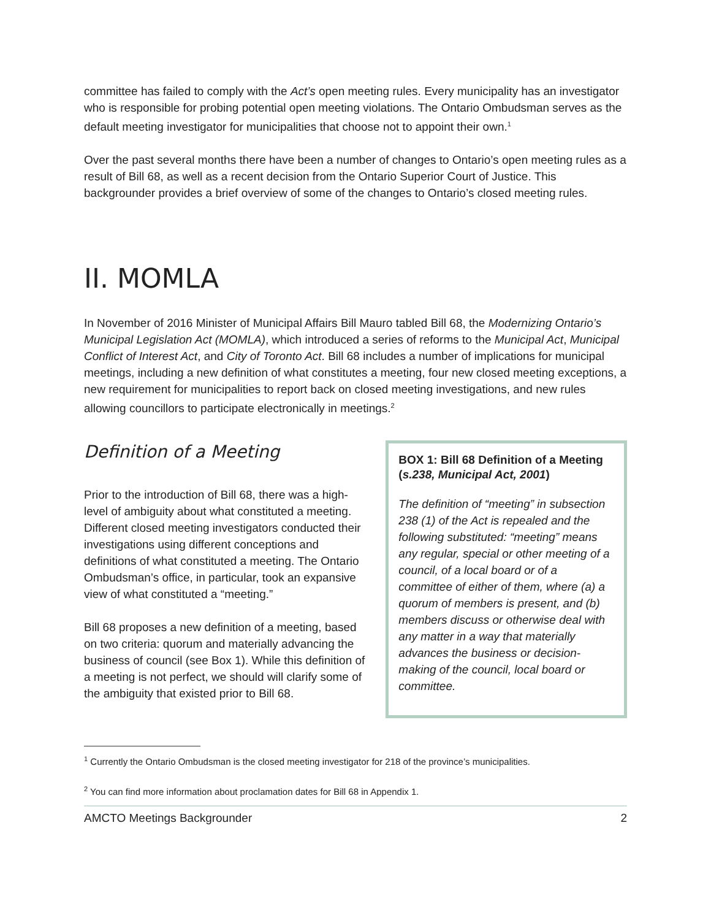committee has failed to comply with the Act’s open meeting rules. Every municipality has an investigator who is responsible for probing potential open meeting violations. The Ontario Ombudsman serves as the default meeting investigator for municipalities that choose not to appoint their own.<sup>1</sup>
Over the past several months there have been a number of changes to Ontario’s open meeting rules as a result of Bill 68, as well as a recent decision from the Ontario Superior Court of Justice. This backgrounder provides a brief overview of some of the changes to Ontario’s closed meeting rules.
II. MOMLA
In November of 2016 Minister of Municipal Affairs Bill Mauro tabled Bill 68, the Modernizing Ontario’s Municipal Legislation Act (MOMLA), which introduced a series of reforms to the Municipal Act, Municipal Conflict of Interest Act, and City of Toronto Act. Bill 68 includes a number of implications for municipal meetings, including a new definition of what constitutes a meeting, four new closed meeting exceptions, a new requirement for municipalities to report back on closed meeting investigations, and new rules allowing councillors to participate electronically in meetings.<sup>2</sup>
Definition of a Meeting
Prior to the introduction of Bill 68, there was a high-level of ambiguity about what constituted a meeting. Different closed meeting investigators conducted their investigations using different conceptions and definitions of what constituted a meeting. The Ontario Ombudsman’s office, in particular, took an expansive view of what constituted a “meeting.”
Bill 68 proposes a new definition of a meeting, based on two criteria: quorum and materially advancing the business of council (see Box 1). While this definition of a meeting is not perfect, we should will clarify some of the ambiguity that existed prior to Bill 68.
BOX 1: Bill 68 Definition of a Meeting (s.238, Municipal Act, 2001)
The definition of “meeting” in subsection 238 (1) of the Act is repealed and the following substituted: “meeting” means any regular, special or other meeting of a council, of a local board or of a committee of either of them, where (a) a quorum of members is present, and (b) members discuss or otherwise deal with any matter in a way that materially advances the business or decision-making of the council, local board or committee.
<sup>1</sup> Currently the Ontario Ombudsman is the closed meeting investigator for 218 of the province’s municipalities.
<sup>2</sup> You can find more information about proclamation dates for Bill 68 in Appendix 1.
AMCTO Meetings Backgrounder 2